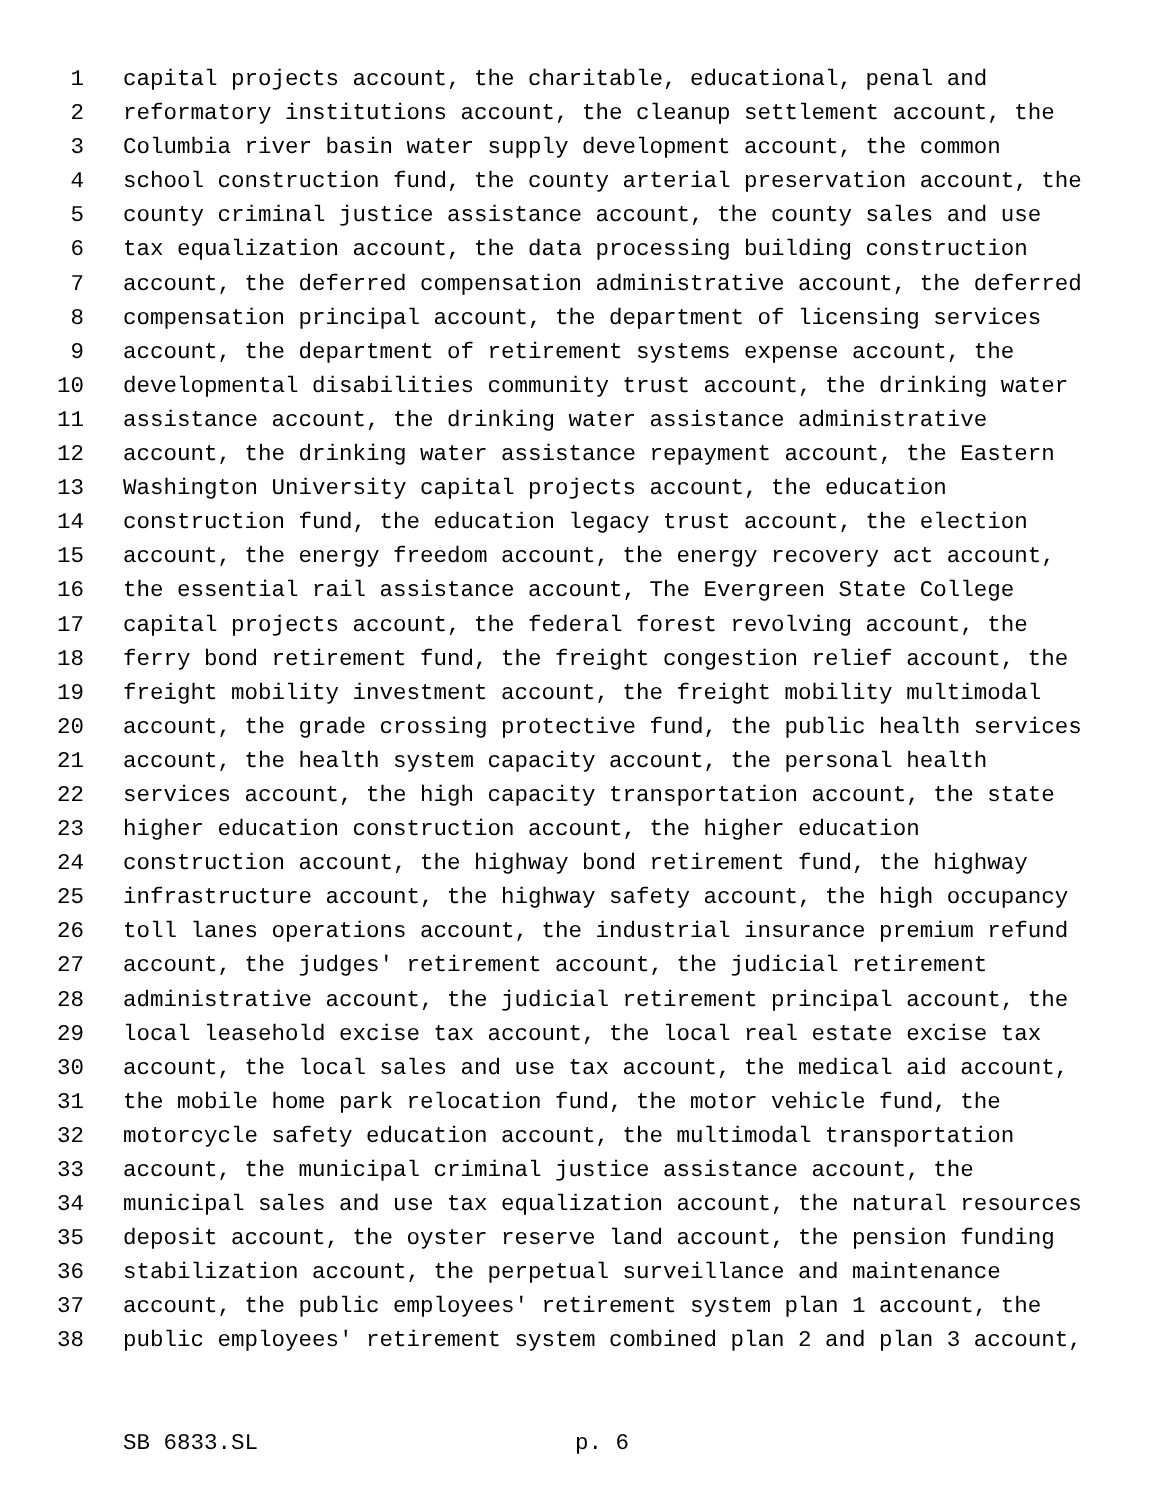1 capital projects account, the charitable, educational, penal and
2 reformatory institutions account, the cleanup settlement account, the
3 Columbia river basin water supply development account, the common
4 school construction fund, the county arterial preservation account, the
5 county criminal justice assistance account, the county sales and use
6 tax equalization account, the data processing building construction
7 account, the deferred compensation administrative account, the deferred
8 compensation principal account, the department of licensing services
9 account, the department of retirement systems expense account, the
10 developmental disabilities community trust account, the drinking water
11 assistance account, the drinking water assistance administrative
12 account, the drinking water assistance repayment account, the Eastern
13 Washington University capital projects account, the education
14 construction fund, the education legacy trust account, the election
15 account, the energy freedom account, the energy recovery act account,
16 the essential rail assistance account, The Evergreen State College
17 capital projects account, the federal forest revolving account, the
18 ferry bond retirement fund, the freight congestion relief account, the
19 freight mobility investment account, the freight mobility multimodal
20 account, the grade crossing protective fund, the public health services
21 account, the health system capacity account, the personal health
22 services account, the high capacity transportation account, the state
23 higher education construction account, the higher education
24 construction account, the highway bond retirement fund, the highway
25 infrastructure account, the highway safety account, the high occupancy
26 toll lanes operations account, the industrial insurance premium refund
27 account, the judges' retirement account, the judicial retirement
28 administrative account, the judicial retirement principal account, the
29 local leasehold excise tax account, the local real estate excise tax
30 account, the local sales and use tax account, the medical aid account,
31 the mobile home park relocation fund, the motor vehicle fund, the
32 motorcycle safety education account, the multimodal transportation
33 account, the municipal criminal justice assistance account, the
34 municipal sales and use tax equalization account, the natural resources
35 deposit account, the oyster reserve land account, the pension funding
36 stabilization account, the perpetual surveillance and maintenance
37 account, the public employees' retirement system plan 1 account, the
38 public employees' retirement system combined plan 2 and plan 3 account,
SB 6833.SL p. 6